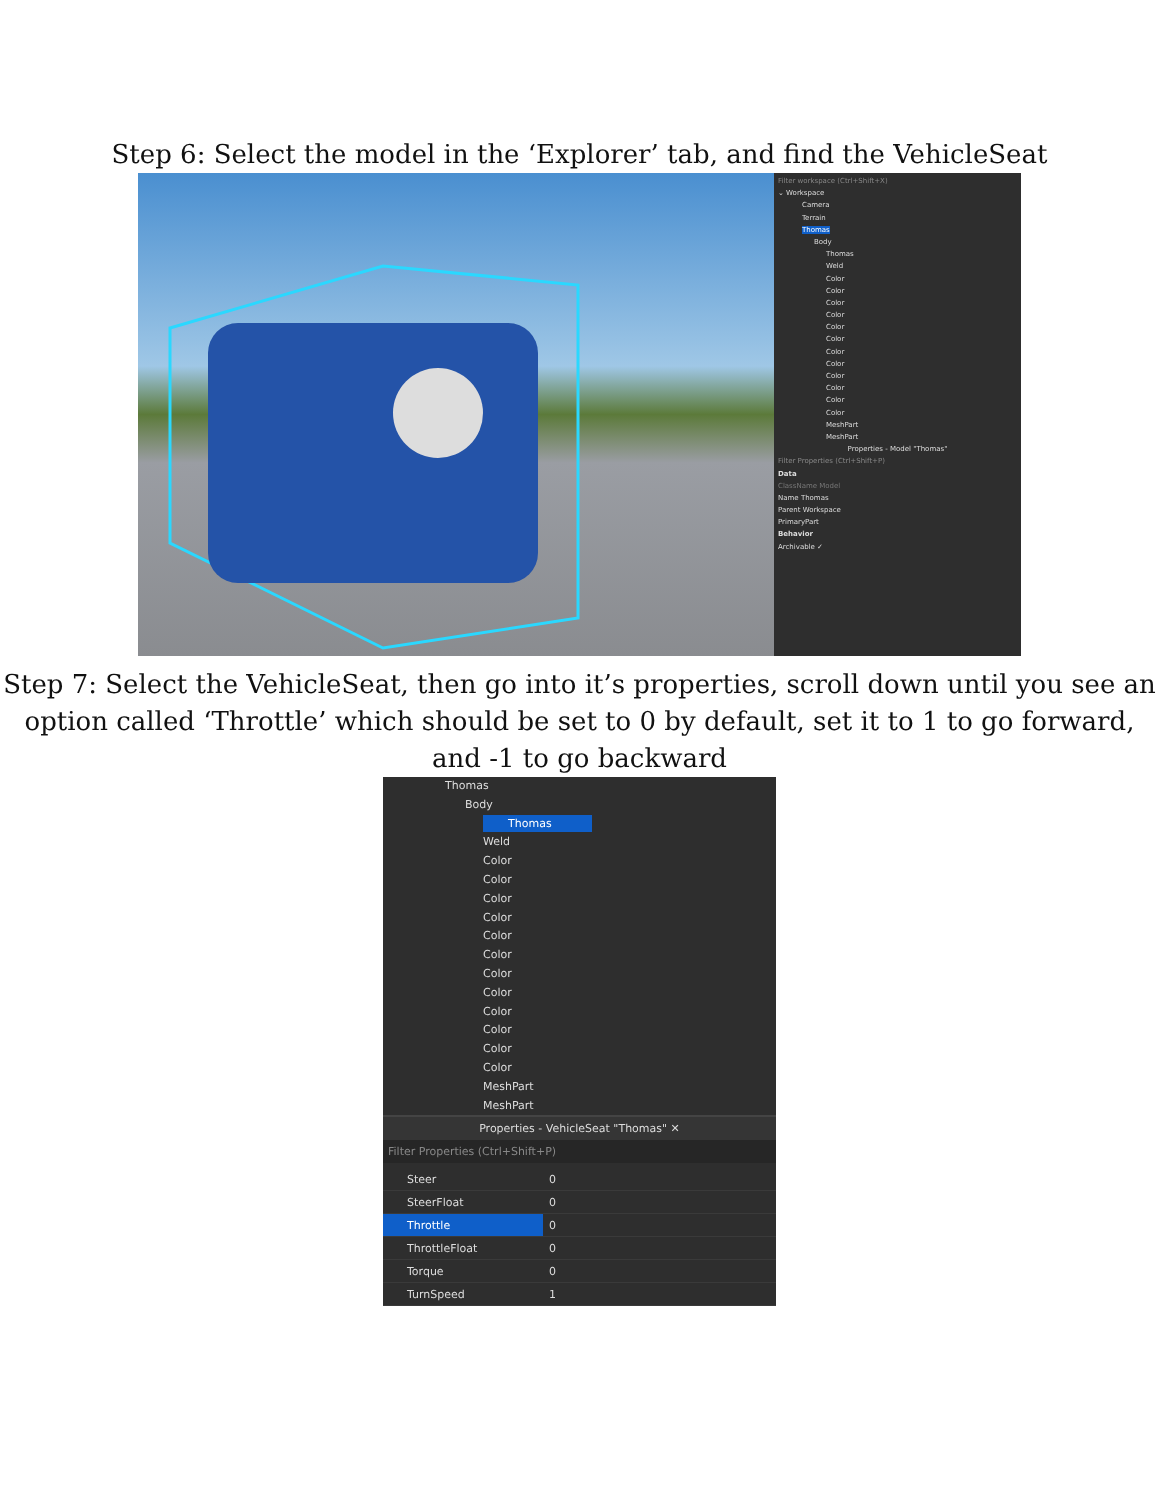Step 6: Select the model in the ‘Explorer’ tab, and find the VehicleSeat
Filter workspace (Ctrl+Shift+X)
⌄ Workspace
Camera
Terrain
Thomas
Body
Thomas
Weld
Color
Color
Color
Color
Color
Color
Color
Color
Color
Color
Color
Color
MeshPart
MeshPart
Properties - Model "Thomas"
Filter Properties (Ctrl+Shift+P)
Data
ClassName Model
Name Thomas
Parent Workspace
PrimaryPart
Behavior
Archivable ✓
Step 7: Select the VehicleSeat, then go into it’s properties, scroll down until you see an option called ‘Throttle’ which should be set to 0 by default, set it to 1 to go forward, and -1 to go backward
Thomas
Body
Thomas
Weld
Color
Color
Color
Color
Color
Color
Color
Color
Color
Color
Color
Color
MeshPart
MeshPart
Properties - VehicleSeat "Thomas" ✕
Filter Properties (Ctrl+Shift+P)
| Steer | 0 |
| SteerFloat | 0 |
| Throttle | 0 |
| ThrottleFloat | 0 |
| Torque | 0 |
| TurnSpeed | 1 |